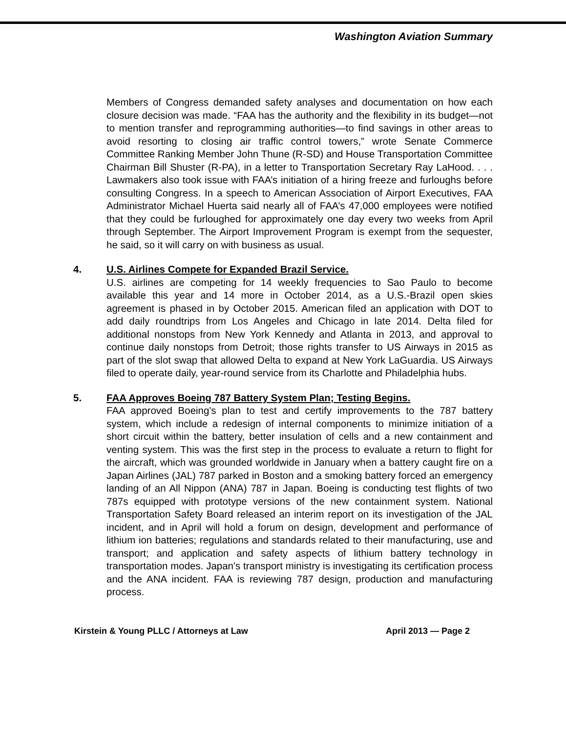Washington Aviation Summary
Members of Congress demanded safety analyses and documentation on how each closure decision was made. “FAA has the authority and the flexibility in its budget—not to mention transfer and reprogramming authorities—to find savings in other areas to avoid resorting to closing air traffic control towers,” wrote Senate Commerce Committee Ranking Member John Thune (R-SD) and House Transportation Committee Chairman Bill Shuster (R-PA), in a letter to Transportation Secretary Ray LaHood. . . . Lawmakers also took issue with FAA’s initiation of a hiring freeze and furloughs before consulting Congress. In a speech to American Association of Airport Executives, FAA Administrator Michael Huerta said nearly all of FAA’s 47,000 employees were notified that they could be furloughed for approximately one day every two weeks from April through September. The Airport Improvement Program is exempt from the sequester, he said, so it will carry on with business as usual.
4. U.S. Airlines Compete for Expanded Brazil Service.
U.S. airlines are competing for 14 weekly frequencies to Sao Paulo to become available this year and 14 more in October 2014, as a U.S.-Brazil open skies agreement is phased in by October 2015. American filed an application with DOT to add daily roundtrips from Los Angeles and Chicago in late 2014. Delta filed for additional nonstops from New York Kennedy and Atlanta in 2013, and approval to continue daily nonstops from Detroit; those rights transfer to US Airways in 2015 as part of the slot swap that allowed Delta to expand at New York LaGuardia. US Airways filed to operate daily, year-round service from its Charlotte and Philadelphia hubs.
5. FAA Approves Boeing 787 Battery System Plan; Testing Begins.
FAA approved Boeing's plan to test and certify improvements to the 787 battery system, which include a redesign of internal components to minimize initiation of a short circuit within the battery, better insulation of cells and a new containment and venting system. This was the first step in the process to evaluate a return to flight for the aircraft, which was grounded worldwide in January when a battery caught fire on a Japan Airlines (JAL) 787 parked in Boston and a smoking battery forced an emergency landing of an All Nippon (ANA) 787 in Japan. Boeing is conducting test flights of two 787s equipped with prototype versions of the new containment system. National Transportation Safety Board released an interim report on its investigation of the JAL incident, and in April will hold a forum on design, development and performance of lithium ion batteries; regulations and standards related to their manufacturing, use and transport; and application and safety aspects of lithium battery technology in transportation modes. Japan's transport ministry is investigating its certification process and the ANA incident. FAA is reviewing 787 design, production and manufacturing process.
Kirstein & Young PLLC / Attorneys at Law April 2013 — Page 2